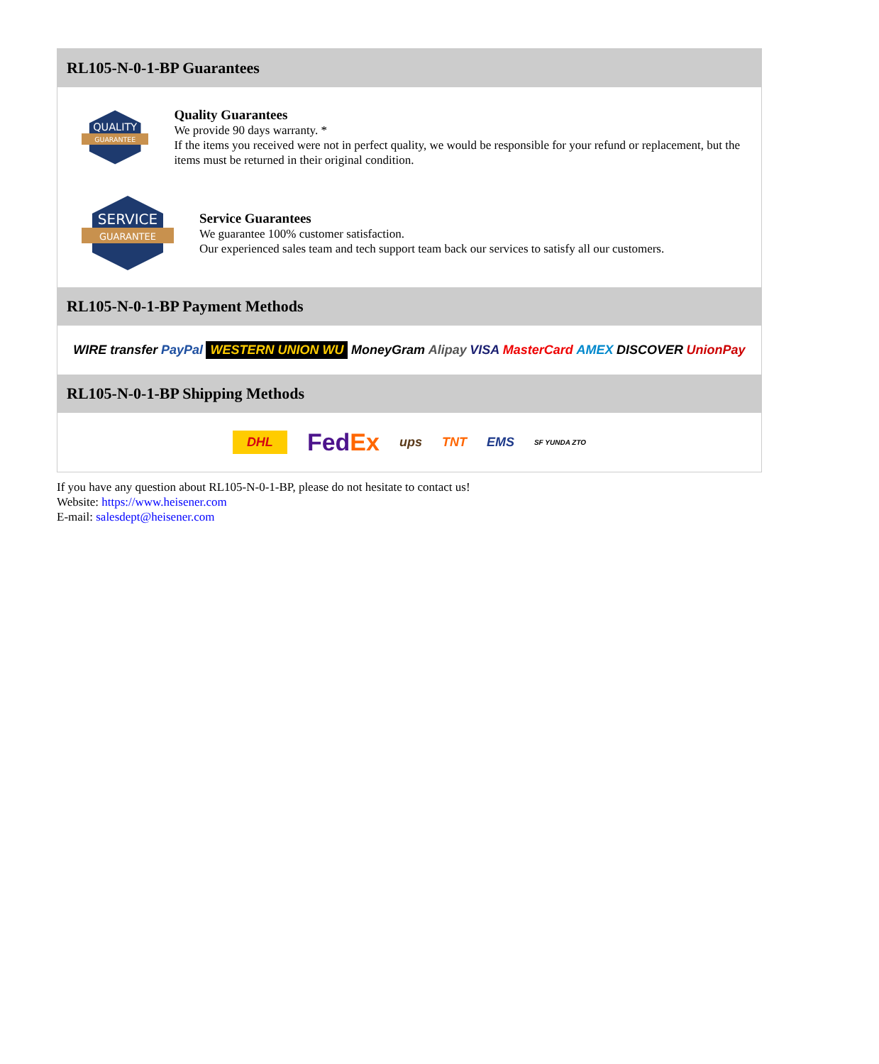RL105-N-0-1-BP Guarantees
QUALITY
GUARANTEE
Quality Guarantees
We provide 90 days warranty. *
If the items you received were not in perfect quality, we would be responsible for your refund or replacement, but the items must be returned in their original condition.
SERVICE
GUARANTEE
Service Guarantees
We guarantee 100% customer satisfaction.
Our experienced sales team and tech support team back our services to satisfy all our customers.
RL105-N-0-1-BP Payment Methods
WIRE transfer PayPal WESTERN UNION WU MoneyGram Alipay VISA MasterCard AMEX DISCOVER UnionPay
RL105-N-0-1-BP Shipping Methods
DHL FedEx ups TNT EMS SF YUNDA ZTO
If you have any question about RL105-N-0-1-BP, please do not hesitate to contact us!
Website: https://www.heisener.com
E-mail: salesdept@heisener.com